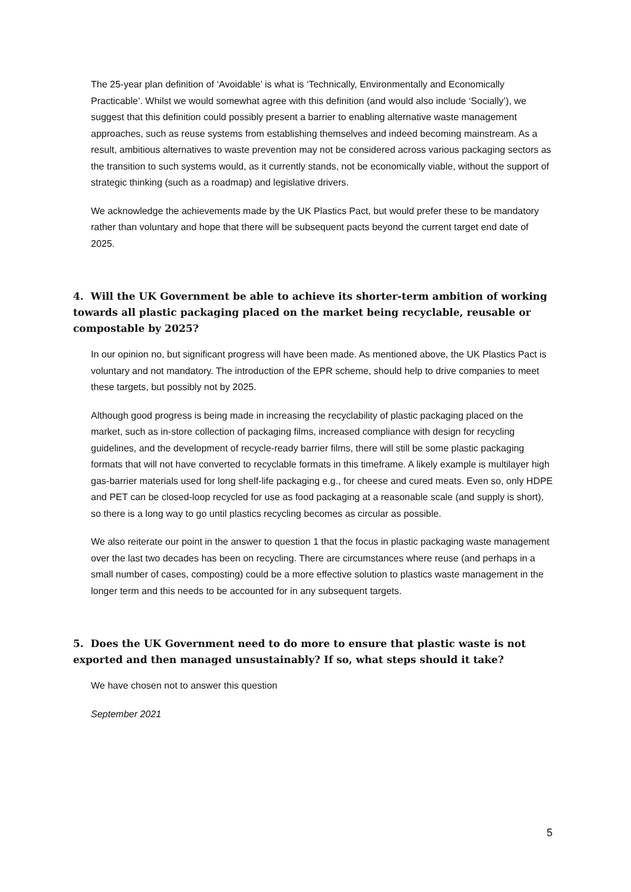The 25-year plan definition of ‘Avoidable’ is what is ‘Technically, Environmentally and Economically Practicable’. Whilst we would somewhat agree with this definition (and would also include ‘Socially’), we suggest that this definition could possibly present a barrier to enabling alternative waste management approaches, such as reuse systems from establishing themselves and indeed becoming mainstream. As a result, ambitious alternatives to waste prevention may not be considered across various packaging sectors as the transition to such systems would, as it currently stands, not be economically viable, without the support of strategic thinking (such as a roadmap) and legislative drivers.
We acknowledge the achievements made by the UK Plastics Pact, but would prefer these to be mandatory rather than voluntary and hope that there will be subsequent pacts beyond the current target end date of 2025.
4. Will the UK Government be able to achieve its shorter-term ambition of working towards all plastic packaging placed on the market being recyclable, reusable or compostable by 2025?
In our opinion no, but significant progress will have been made. As mentioned above, the UK Plastics Pact is voluntary and not mandatory. The introduction of the EPR scheme, should help to drive companies to meet these targets, but possibly not by 2025.
Although good progress is being made in increasing the recyclability of plastic packaging placed on the market, such as in-store collection of packaging films, increased compliance with design for recycling guidelines, and the development of recycle-ready barrier films, there will still be some plastic packaging formats that will not have converted to recyclable formats in this timeframe. A likely example is multilayer high gas-barrier materials used for long shelf-life packaging e.g., for cheese and cured meats. Even so, only HDPE and PET can be closed-loop recycled for use as food packaging at a reasonable scale (and supply is short), so there is a long way to go until plastics recycling becomes as circular as possible.
We also reiterate our point in the answer to question 1 that the focus in plastic packaging waste management over the last two decades has been on recycling. There are circumstances where reuse (and perhaps in a small number of cases, composting) could be a more effective solution to plastics waste management in the longer term and this needs to be accounted for in any subsequent targets.
5. Does the UK Government need to do more to ensure that plastic waste is not exported and then managed unsustainably? If so, what steps should it take?
We have chosen not to answer this question
September 2021
5